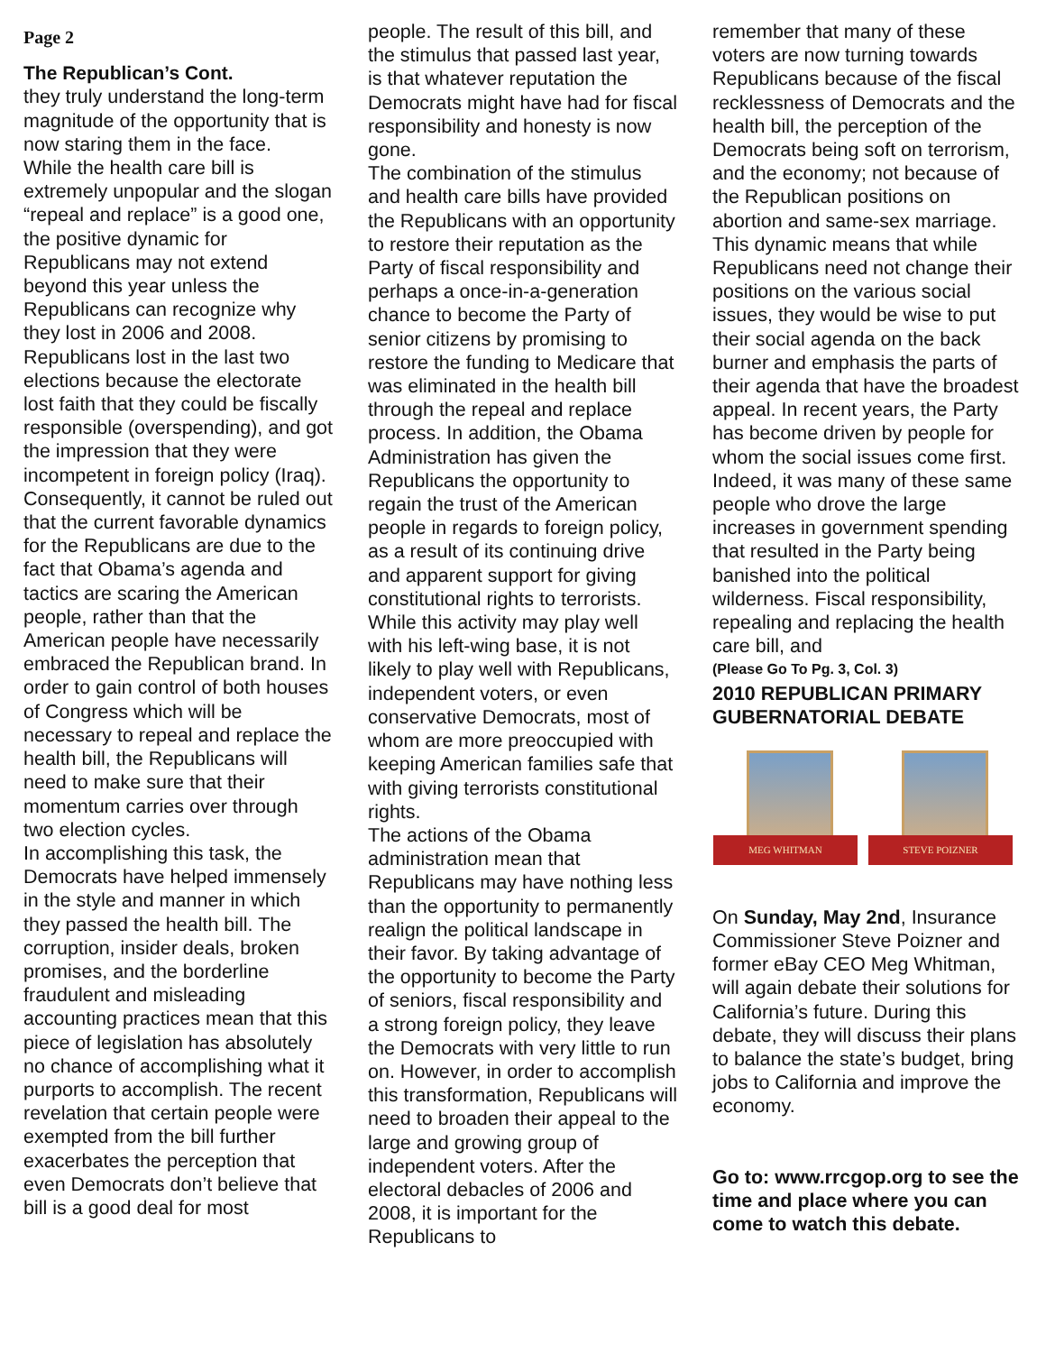Page 2
The Republican’s Cont.
they truly understand the long-term magnitude of the opportunity that is now staring them in the face.
While the health care bill is extremely unpopular and the slogan “repeal and replace” is a good one, the positive dynamic for Republicans may not extend beyond this year unless the Republicans can recognize why they lost in 2006 and 2008. Republicans lost in the last two elections because the electorate lost faith that they could be fiscally responsible (overspending), and got the impression that they were incompetent in foreign policy (Iraq). Consequently, it cannot be ruled out that the current favorable dynamics for the Republicans are due to the fact that Obama’s agenda and tactics are scaring the American people, rather than that the American people have necessarily embraced the Republican brand. In order to gain control of both houses of Congress which will be necessary to repeal and replace the health bill, the Republicans will need to make sure that their momentum carries over through two election cycles.
In accomplishing this task, the Democrats have helped immensely in the style and manner in which they passed the health bill. The corruption, insider deals, broken promises, and the borderline fraudulent and misleading accounting practices mean that this piece of legislation has absolutely no chance of accomplishing what it purports to accomplish. The recent revelation that certain people were exempted from the bill further exacerbates the perception that even Democrats don’t believe that bill is a good deal for most
people. The result of this bill, and the stimulus that passed last year, is that whatever reputation the Democrats might have had for fiscal responsibility and honesty is now gone.
The combination of the stimulus and health care bills have provided the Republicans with an opportunity to restore their reputation as the Party of fiscal responsibility and perhaps a once-in-a-generation chance to become the Party of senior citizens by promising to restore the funding to Medicare that was eliminated in the health bill through the repeal and replace process. In addition, the Obama Administration has given the Republicans the opportunity to regain the trust of the American people in regards to foreign policy, as a result of its continuing drive and apparent support for giving constitutional rights to terrorists. While this activity may play well with his left-wing base, it is not likely to play well with Republicans, independent voters, or even conservative Democrats, most of whom are more preoccupied with keeping American families safe that with giving terrorists constitutional rights.
The actions of the Obama administration mean that Republicans may have nothing less than the opportunity to permanently realign the political landscape in their favor. By taking advantage of the opportunity to become the Party of seniors, fiscal responsibility and a strong foreign policy, they leave the Democrats with very little to run on. However, in order to accomplish this transformation, Republicans will need to broaden their appeal to the large and growing group of independent voters. After the electoral debacles of 2006 and 2008, it is important for the Republicans to
remember that many of these voters are now turning towards Republicans because of the fiscal recklessness of Democrats and the health bill, the perception of the Democrats being soft on terrorism, and the economy; not because of the Republican positions on abortion and same-sex marriage. This dynamic means that while Republicans need not change their positions on the various social issues, they would be wise to put their social agenda on the back burner and emphasis the parts of their agenda that have the broadest appeal. In recent years, the Party has become driven by people for whom the social issues come first. Indeed, it was many of these same people who drove the large increases in government spending that resulted in the Party being banished into the political wilderness. Fiscal responsibility, repealing and replacing the health care bill, and
(Please Go To Pg. 3, Col. 3)
2010 REPUBLICAN PRIMARY GUBERNATORIAL DEBATE
MEG WHITMAN
STEVE POIZNER
On Sunday, May 2nd, Insurance Commissioner Steve Poizner and former eBay CEO Meg Whitman, will again debate their solutions for California’s future. During this debate, they will discuss their plans to balance the state’s budget, bring jobs to California and improve the economy.
Go to: www.rrcgop.org to see the time and place where you can come to watch this debate.